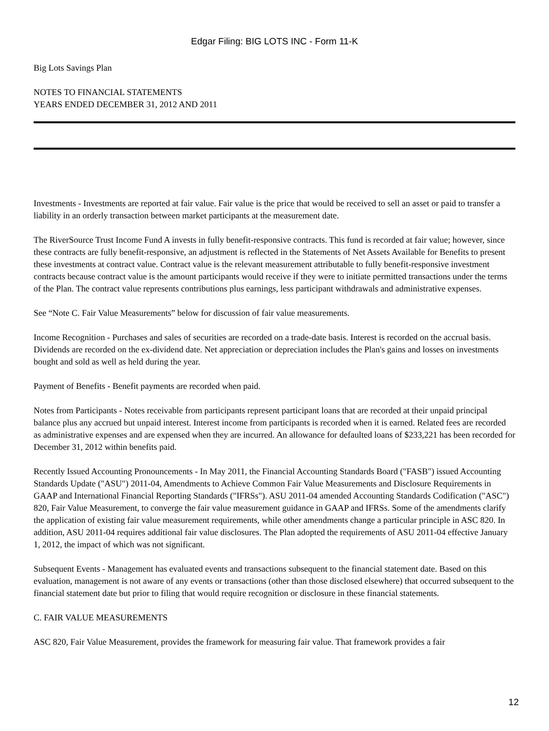Edgar Filing: BIG LOTS INC - Form 11-K
Big Lots Savings Plan
NOTES TO FINANCIAL STATEMENTS
YEARS ENDED DECEMBER 31, 2012 AND 2011
Investments - Investments are reported at fair value. Fair value is the price that would be received to sell an asset or paid to transfer a liability in an orderly transaction between market participants at the measurement date.
The RiverSource Trust Income Fund A invests in fully benefit-responsive contracts. This fund is recorded at fair value; however, since these contracts are fully benefit-responsive, an adjustment is reflected in the Statements of Net Assets Available for Benefits to present these investments at contract value. Contract value is the relevant measurement attributable to fully benefit-responsive investment contracts because contract value is the amount participants would receive if they were to initiate permitted transactions under the terms of the Plan. The contract value represents contributions plus earnings, less participant withdrawals and administrative expenses.
See “Note C. Fair Value Measurements” below for discussion of fair value measurements.
Income Recognition - Purchases and sales of securities are recorded on a trade-date basis. Interest is recorded on the accrual basis. Dividends are recorded on the ex-dividend date. Net appreciation or depreciation includes the Plan's gains and losses on investments bought and sold as well as held during the year.
Payment of Benefits - Benefit payments are recorded when paid.
Notes from Participants - Notes receivable from participants represent participant loans that are recorded at their unpaid principal balance plus any accrued but unpaid interest. Interest income from participants is recorded when it is earned. Related fees are recorded as administrative expenses and are expensed when they are incurred. An allowance for defaulted loans of $233,221 has been recorded for December 31, 2012 within benefits paid.
Recently Issued Accounting Pronouncements - In May 2011, the Financial Accounting Standards Board ("FASB") issued Accounting Standards Update ("ASU") 2011-04, Amendments to Achieve Common Fair Value Measurements and Disclosure Requirements in GAAP and International Financial Reporting Standards ("IFRSs"). ASU 2011-04 amended Accounting Standards Codification ("ASC") 820, Fair Value Measurement, to converge the fair value measurement guidance in GAAP and IFRSs. Some of the amendments clarify the application of existing fair value measurement requirements, while other amendments change a particular principle in ASC 820. In addition, ASU 2011-04 requires additional fair value disclosures. The Plan adopted the requirements of ASU 2011-04 effective January 1, 2012, the impact of which was not significant.
Subsequent Events - Management has evaluated events and transactions subsequent to the financial statement date. Based on this evaluation, management is not aware of any events or transactions (other than those disclosed elsewhere) that occurred subsequent to the financial statement date but prior to filing that would require recognition or disclosure in these financial statements.
C. FAIR VALUE MEASUREMENTS
ASC 820, Fair Value Measurement, provides the framework for measuring fair value. That framework provides a fair
12